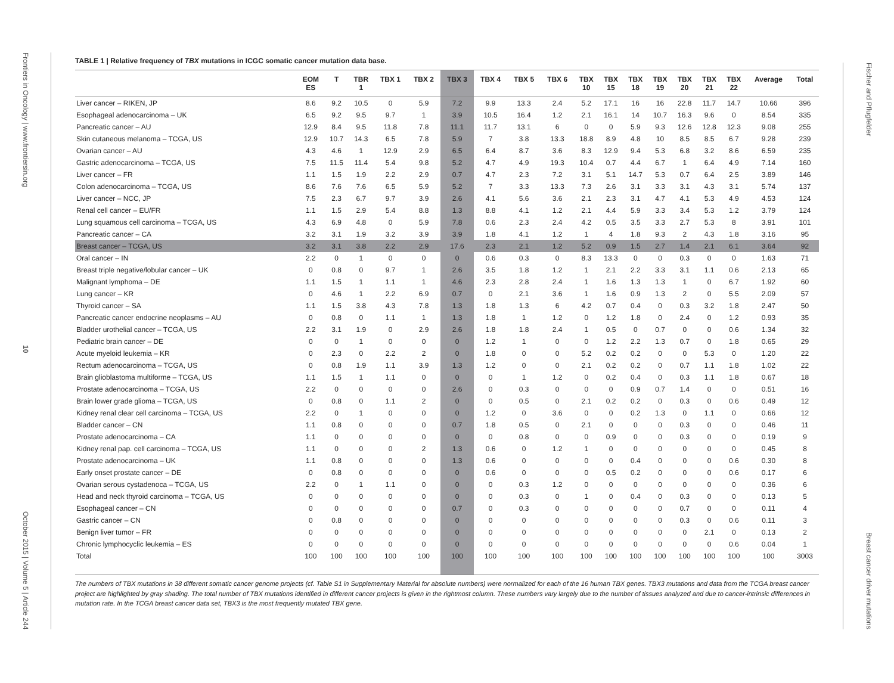Frontiers in Oncology | www.frontiersin.org 10 October 2015 | Volume 5 | Article 244
TABLE 1 | Relative frequency of TBX mutations in ICGC somatic cancer mutation data base.
| | EOM ES | T | TBR 1 | TBX 1 | TBX 2 | TBX 3 | TBX 4 | TBX 5 | TBX 6 | TBX 10 | TBX 15 | TBX 18 | TBX 19 | TBX 20 | TBX 21 | TBX 22 | Average | Total |
| --- | --- | --- | --- | --- | --- | --- | --- | --- | --- | --- | --- | --- | --- | --- | --- | --- | --- | --- |
| Liver cancer – RIKEN, JP | 8.6 | 9.2 | 10.5 | 0 | 5.9 | 7.2 | 9.9 | 13.3 | 2.4 | 5.2 | 17.1 | 16 | 16 | 22.8 | 11.7 | 14.7 | 10.66 | 396 |
| Esophageal adenocarcinoma – UK | 6.5 | 9.2 | 9.5 | 9.7 | 1 | 3.9 | 10.5 | 16.4 | 1.2 | 2.1 | 16.1 | 14 | 10.7 | 16.3 | 9.6 | 0 | 8.54 | 335 |
| Pancreatic cancer – AU | 12.9 | 8.4 | 9.5 | 11.8 | 7.8 | 11.1 | 11.7 | 13.1 | 6 | 0 | 0 | 5.9 | 9.3 | 12.6 | 12.8 | 12.3 | 9.08 | 255 |
| Skin cutaneous melanoma – TCGA, US | 12.9 | 10.7 | 14.3 | 6.5 | 7.8 | 5.9 | 7 | 3.8 | 13.3 | 18.8 | 8.9 | 4.8 | 10 | 8.5 | 8.5 | 6.7 | 9.28 | 239 |
| Ovarian cancer – AU | 4.3 | 4.6 | 1 | 12.9 | 2.9 | 6.5 | 6.4 | 8.7 | 3.6 | 8.3 | 12.9 | 9.4 | 5.3 | 6.8 | 3.2 | 8.6 | 6.59 | 235 |
| Gastric adenocarcinoma – TCGA, US | 7.5 | 11.5 | 11.4 | 5.4 | 9.8 | 5.2 | 4.7 | 4.9 | 19.3 | 10.4 | 0.7 | 4.4 | 6.7 | 1 | 6.4 | 4.9 | 7.14 | 160 |
| Liver cancer – FR | 1.1 | 1.5 | 1.9 | 2.2 | 2.9 | 0.7 | 4.7 | 2.3 | 7.2 | 3.1 | 5.1 | 14.7 | 5.3 | 0.7 | 6.4 | 2.5 | 3.89 | 146 |
| Colon adenocarcinoma – TCGA, US | 8.6 | 7.6 | 7.6 | 6.5 | 5.9 | 5.2 | 7 | 3.3 | 13.3 | 7.3 | 2.6 | 3.1 | 3.3 | 3.1 | 4.3 | 3.1 | 5.74 | 137 |
| Liver cancer – NCC, JP | 7.5 | 2.3 | 6.7 | 9.7 | 3.9 | 2.6 | 4.1 | 5.6 | 3.6 | 2.1 | 2.3 | 3.1 | 4.7 | 4.1 | 5.3 | 4.9 | 4.53 | 124 |
| Renal cell cancer – EU/FR | 1.1 | 1.5 | 2.9 | 5.4 | 8.8 | 1.3 | 8.8 | 4.1 | 1.2 | 2.1 | 4.4 | 5.9 | 3.3 | 3.4 | 5.3 | 1.2 | 3.79 | 124 |
| Lung squamous cell carcinoma – TCGA, US | 4.3 | 6.9 | 4.8 | 0 | 5.9 | 7.8 | 0.6 | 2.3 | 2.4 | 4.2 | 0.5 | 3.5 | 3.3 | 2.7 | 5.3 | 8 | 3.91 | 101 |
| Pancreatic cancer – CA | 3.2 | 3.1 | 1.9 | 3.2 | 3.9 | 3.9 | 1.8 | 4.1 | 1.2 | 1 | 4 | 1.8 | 9.3 | 2 | 4.3 | 1.8 | 3.16 | 95 |
| Breast cancer – TCGA, US | 3.2 | 3.1 | 3.8 | 2.2 | 2.9 | 17.6 | 2.3 | 2.1 | 1.2 | 5.2 | 0.9 | 1.5 | 2.7 | 1.4 | 2.1 | 6.1 | 3.64 | 92 |
| Oral cancer – IN | 2.2 | 0 | 1 | 0 | 0 | 0 | 0.6 | 0.3 | 0 | 8.3 | 13.3 | 0 | 0 | 0.3 | 0 | 0 | 1.63 | 71 |
| Breast triple negative/lobular cancer – UK | 0 | 0.8 | 0 | 9.7 | 1 | 2.6 | 3.5 | 1.8 | 1.2 | 1 | 2.1 | 2.2 | 3.3 | 3.1 | 1.1 | 0.6 | 2.13 | 65 |
| Malignant lymphoma – DE | 1.1 | 1.5 | 1 | 1.1 | 1 | 4.6 | 2.3 | 2.8 | 2.4 | 1 | 1.6 | 1.3 | 1.3 | 1 | 0 | 6.7 | 1.92 | 60 |
| Lung cancer – KR | 0 | 4.6 | 1 | 2.2 | 6.9 | 0.7 | 0 | 2.1 | 3.6 | 1 | 1.6 | 0.9 | 1.3 | 2 | 0 | 5.5 | 2.09 | 57 |
| Thyroid cancer – SA | 1.1 | 1.5 | 3.8 | 4.3 | 7.8 | 1.3 | 1.8 | 1.3 | 6 | 4.2 | 0.7 | 0.4 | 0 | 0.3 | 3.2 | 1.8 | 2.47 | 50 |
| Pancreatic cancer endocrine neoplasms – AU | 0 | 0.8 | 0 | 1.1 | 1 | 1.3 | 1.8 | 1 | 1.2 | 0 | 1.2 | 1.8 | 0 | 2.4 | 0 | 1.2 | 0.93 | 35 |
| Bladder urothelial cancer – TCGA, US | 2.2 | 3.1 | 1.9 | 0 | 2.9 | 2.6 | 1.8 | 1.8 | 2.4 | 1 | 0.5 | 0 | 0.7 | 0 | 0 | 0.6 | 1.34 | 32 |
| Pediatric brain cancer – DE | 0 | 0 | 1 | 0 | 0 | 0 | 1.2 | 1 | 0 | 0 | 1.2 | 2.2 | 1.3 | 0.7 | 0 | 1.8 | 0.65 | 29 |
| Acute myeloid leukemia – KR | 0 | 2.3 | 0 | 2.2 | 2 | 0 | 1.8 | 0 | 0 | 5.2 | 0.2 | 0.2 | 0 | 0 | 5.3 | 0 | 1.20 | 22 |
| Rectum adenocarcinoma – TCGA, US | 0 | 0.8 | 1.9 | 1.1 | 3.9 | 1.3 | 1.2 | 0 | 0 | 2.1 | 0.2 | 0.2 | 0 | 0.7 | 1.1 | 1.8 | 1.02 | 22 |
| Brain glioblastoma multiforme – TCGA, US | 1.1 | 1.5 | 1 | 1.1 | 0 | 0 | 0 | 1 | 1.2 | 0 | 0.2 | 0.4 | 0 | 0.3 | 1.1 | 1.8 | 0.67 | 18 |
| Prostate adenocarcinoma – TCGA, US | 2.2 | 0 | 0 | 0 | 0 | 2.6 | 0 | 0.3 | 0 | 0 | 0 | 0.9 | 0.7 | 1.4 | 0 | 0 | 0.51 | 16 |
| Brain lower grade glioma – TCGA, US | 0 | 0.8 | 0 | 1.1 | 2 | 0 | 0 | 0.5 | 0 | 2.1 | 0.2 | 0.2 | 0 | 0.3 | 0 | 0.6 | 0.49 | 12 |
| Kidney renal clear cell carcinoma – TCGA, US | 2.2 | 0 | 1 | 0 | 0 | 0 | 1.2 | 0 | 3.6 | 0 | 0 | 0.2 | 1.3 | 0 | 1.1 | 0 | 0.66 | 12 |
| Bladder cancer – CN | 1.1 | 0.8 | 0 | 0 | 0 | 0.7 | 1.8 | 0.5 | 0 | 2.1 | 0 | 0 | 0 | 0.3 | 0 | 0 | 0.46 | 11 |
| Prostate adenocarcinoma – CA | 1.1 | 0 | 0 | 0 | 0 | 0 | 0 | 0.8 | 0 | 0 | 0.9 | 0 | 0 | 0.3 | 0 | 0 | 0.19 | 9 |
| Kidney renal pap. cell carcinoma – TCGA, US | 1.1 | 0 | 0 | 0 | 2 | 1.3 | 0.6 | 0 | 1.2 | 1 | 0 | 0 | 0 | 0 | 0 | 0 | 0.45 | 8 |
| Prostate adenocarcinoma – UK | 1.1 | 0.8 | 0 | 0 | 0 | 1.3 | 0.6 | 0 | 0 | 0 | 0 | 0.4 | 0 | 0 | 0 | 0.6 | 0.30 | 8 |
| Early onset prostate cancer – DE | 0 | 0.8 | 0 | 0 | 0 | 0 | 0.6 | 0 | 0 | 0 | 0.5 | 0.2 | 0 | 0 | 0 | 0.6 | 0.17 | 6 |
| Ovarian serous cystadenoca – TCGA, US | 2.2 | 0 | 1 | 1.1 | 0 | 0 | 0 | 0.3 | 1.2 | 0 | 0 | 0 | 0 | 0 | 0 | 0 | 0.36 | 6 |
| Head and neck thyroid carcinoma – TCGA, US | 0 | 0 | 0 | 0 | 0 | 0 | 0 | 0.3 | 0 | 1 | 0 | 0.4 | 0 | 0.3 | 0 | 0 | 0.13 | 5 |
| Esophageal cancer – CN | 0 | 0 | 0 | 0 | 0 | 0.7 | 0 | 0.3 | 0 | 0 | 0 | 0 | 0 | 0.7 | 0 | 0 | 0.11 | 4 |
| Gastric cancer – CN | 0 | 0.8 | 0 | 0 | 0 | 0 | 0 | 0 | 0 | 0 | 0 | 0 | 0 | 0.3 | 0 | 0.6 | 0.11 | 3 |
| Benign liver tumor – FR | 0 | 0 | 0 | 0 | 0 | 0 | 0 | 0 | 0 | 0 | 0 | 0 | 0 | 0 | 2.1 | 0 | 0.13 | 2 |
| Chronic lymphocyclic leukemia – ES | 0 | 0 | 0 | 0 | 0 | 0 | 0 | 0 | 0 | 0 | 0 | 0 | 0 | 0 | 0 | 0.6 | 0.04 | 1 |
| Total | 100 | 100 | 100 | 100 | 100 | 100 | 100 | 100 | 100 | 100 | 100 | 100 | 100 | 100 | 100 | 100 | 100 | 3003 |
The numbers of TBX mutations in 38 different somatic cancer genome projects (cf. Table S1 in Supplementary Material for absolute numbers) were normalized for each of the 16 human TBX genes. TBX3 mutations and data from the TCGA breast cancer project are highlighted by gray shading. The total number of TBX mutations identified in different cancer projects is given in the rightmost column. These numbers vary largely due to the number of tissues analyzed and due to cancer-intrinsic differences in mutation rate. In the TCGA breast cancer data set, TBX3 is the most frequently mutated TBX gene.
Fischer and Pflugfelder Breast cancer driver mutations